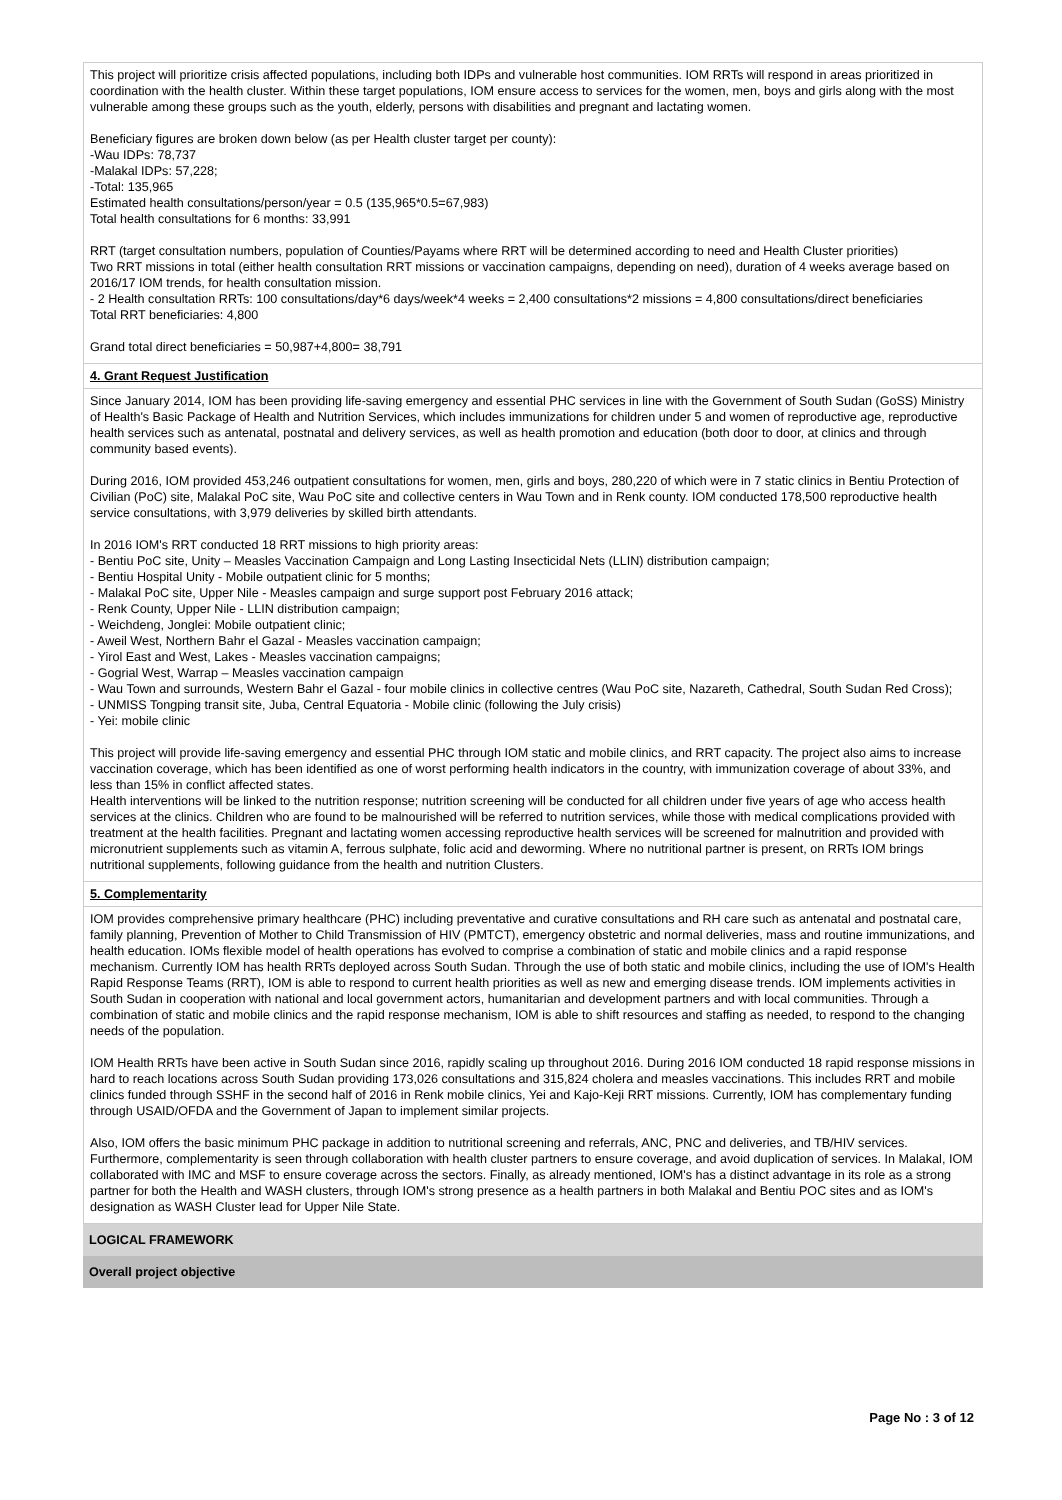This project will prioritize crisis affected populations, including both IDPs and vulnerable host communities. IOM RRTs will respond in areas prioritized in coordination with the health cluster. Within these target populations, IOM ensure access to services for the women, men, boys and girls along with the most vulnerable among these groups such as the youth, elderly, persons with disabilities and pregnant and lactating women.
Beneficiary figures are broken down below (as per Health cluster target per county):
-Wau IDPs: 78,737
-Malakal IDPs: 57,228;
-Total: 135,965
Estimated health consultations/person/year = 0.5 (135,965*0.5=67,983)
Total health consultations for 6 months: 33,991
RRT (target consultation numbers, population of Counties/Payams where RRT will be determined according to need and Health Cluster priorities)
Two RRT missions in total (either health consultation RRT missions or vaccination campaigns, depending on need), duration of 4 weeks average based on 2016/17 IOM trends, for health consultation mission.
- 2 Health consultation RRTs: 100 consultations/day*6 days/week*4 weeks = 2,400 consultations*2 missions = 4,800 consultations/direct beneficiaries
Total RRT beneficiaries: 4,800
Grand total direct beneficiaries = 50,987+4,800= 38,791
4. Grant Request Justification
Since January 2014, IOM has been providing life-saving emergency and essential PHC services in line with the Government of South Sudan (GoSS) Ministry of Health's Basic Package of Health and Nutrition Services, which includes immunizations for children under 5 and women of reproductive age, reproductive health services such as antenatal, postnatal and delivery services, as well as health promotion and education (both door to door, at clinics and through community based events).
During 2016, IOM provided 453,246 outpatient consultations for women, men, girls and boys, 280,220 of which were in 7 static clinics in Bentiu Protection of Civilian (PoC) site, Malakal PoC site, Wau PoC site and collective centers in Wau Town and in Renk county. IOM conducted 178,500 reproductive health service consultations, with 3,979 deliveries by skilled birth attendants.
In 2016 IOM's RRT conducted 18 RRT missions to high priority areas:
- Bentiu PoC site, Unity – Measles Vaccination Campaign and Long Lasting Insecticidal Nets (LLIN) distribution campaign;
- Bentiu Hospital Unity - Mobile outpatient clinic for 5 months;
- Malakal PoC site, Upper Nile - Measles campaign and surge support post February 2016 attack;
- Renk County, Upper Nile - LLIN distribution campaign;
- Weichdeng, Jonglei: Mobile outpatient clinic;
- Aweil West, Northern Bahr el Gazal - Measles vaccination campaign;
- Yirol East and West, Lakes - Measles vaccination campaigns;
- Gogrial West, Warrap – Measles vaccination campaign
- Wau Town and surrounds, Western Bahr el Gazal - four mobile clinics in collective centres (Wau PoC site, Nazareth, Cathedral, South Sudan Red Cross);
- UNMISS Tongping transit site, Juba, Central Equatoria - Mobile clinic (following the July crisis)
- Yei: mobile clinic
This project will provide life-saving emergency and essential PHC through IOM static and mobile clinics, and RRT capacity. The project also aims to increase vaccination coverage, which has been identified as one of worst performing health indicators in the country, with immunization coverage of about 33%, and less than 15% in conflict affected states.
Health interventions will be linked to the nutrition response; nutrition screening will be conducted for all children under five years of age who access health services at the clinics. Children who are found to be malnourished will be referred to nutrition services, while those with medical complications provided with treatment at the health facilities. Pregnant and lactating women accessing reproductive health services will be screened for malnutrition and provided with micronutrient supplements such as vitamin A, ferrous sulphate, folic acid and deworming. Where no nutritional partner is present, on RRTs IOM brings nutritional supplements, following guidance from the health and nutrition Clusters.
5. Complementarity
IOM provides comprehensive primary healthcare (PHC) including preventative and curative consultations and RH care such as antenatal and postnatal care, family planning, Prevention of Mother to Child Transmission of HIV (PMTCT), emergency obstetric and normal deliveries, mass and routine immunizations, and health education. IOMs flexible model of health operations has evolved to comprise a combination of static and mobile clinics and a rapid response mechanism. Currently IOM has health RRTs deployed across South Sudan. Through the use of both static and mobile clinics, including the use of IOM's Health Rapid Response Teams (RRT), IOM is able to respond to current health priorities as well as new and emerging disease trends. IOM implements activities in South Sudan in cooperation with national and local government actors, humanitarian and development partners and with local communities. Through a combination of static and mobile clinics and the rapid response mechanism, IOM is able to shift resources and staffing as needed, to respond to the changing needs of the population.
IOM Health RRTs have been active in South Sudan since 2016, rapidly scaling up throughout 2016. During 2016 IOM conducted 18 rapid response missions in hard to reach locations across South Sudan providing 173,026 consultations and 315,824 cholera and measles vaccinations. This includes RRT and mobile clinics funded through SSHF in the second half of 2016 in Renk mobile clinics, Yei and Kajo-Keji RRT missions. Currently, IOM has complementary funding through USAID/OFDA and the Government of Japan to implement similar projects.
Also, IOM offers the basic minimum PHC package in addition to nutritional screening and referrals, ANC, PNC and deliveries, and TB/HIV services. Furthermore, complementarity is seen through collaboration with health cluster partners to ensure coverage, and avoid duplication of services. In Malakal, IOM collaborated with IMC and MSF to ensure coverage across the sectors. Finally, as already mentioned, IOM's has a distinct advantage in its role as a strong partner for both the Health and WASH clusters, through IOM's strong presence as a health partners in both Malakal and Bentiu POC sites and as IOM's designation as WASH Cluster lead for Upper Nile State.
LOGICAL FRAMEWORK
Overall project objective
Page No : 3 of 12